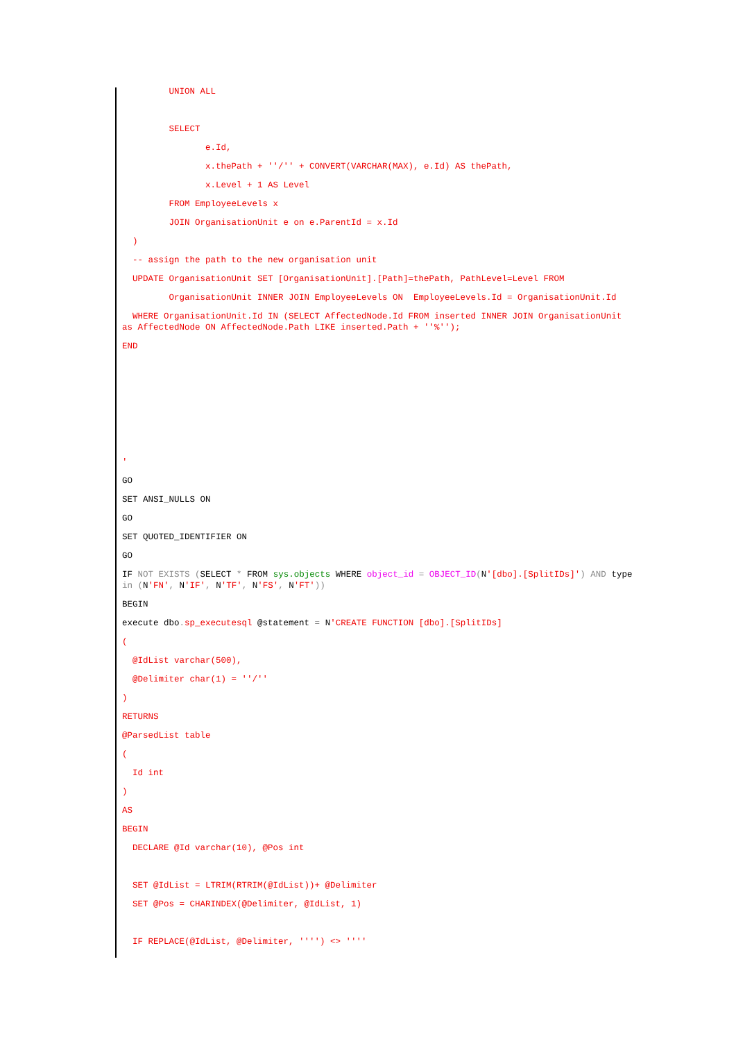UNION ALL
SELECT
e.Id,
x.thePath + ''/'' + CONVERT(VARCHAR(MAX), e.Id) AS thePath,
x.Level + 1 AS Level
FROM EmployeeLevels x
JOIN OrganisationUnit e on e.ParentId = x.Id
)
-- assign the path to the new organisation unit
UPDATE OrganisationUnit SET [OrganisationUnit].[Path]=thePath, PathLevel=Level FROM
OrganisationUnit INNER JOIN EmployeeLevels ON EmployeeLevels.Id = OrganisationUnit.Id
WHERE OrganisationUnit.Id IN (SELECT AffectedNode.Id FROM inserted INNER JOIN OrganisationUnit as AffectedNode ON AffectedNode.Path LIKE inserted.Path + ''%'');
END
'
GO
SET ANSI_NULLS ON
GO
SET QUOTED_IDENTIFIER ON
GO
IF NOT EXISTS (SELECT * FROM sys.objects WHERE object_id = OBJECT_ID(N'[dbo].[SplitIDs]') AND type in (N'FN', N'IF', N'TF', N'FS', N'FT'))
BEGIN
execute dbo. sp_executesql @statement = N'CREATE FUNCTION [dbo].[SplitIDs]
(
@IdList varchar(500),
@Delimiter char(1) = ''/''
)
RETURNS
@ParsedList table
(
Id int
)
AS
BEGIN
DECLARE @Id varchar(10), @Pos int
SET @IdList = LTRIM(RTRIM(@IdList))+ @Delimiter
SET @Pos = CHARINDEX(@Delimiter, @IdList, 1)
IF REPLACE(@IdList, @Delimiter, '''') <> ''''